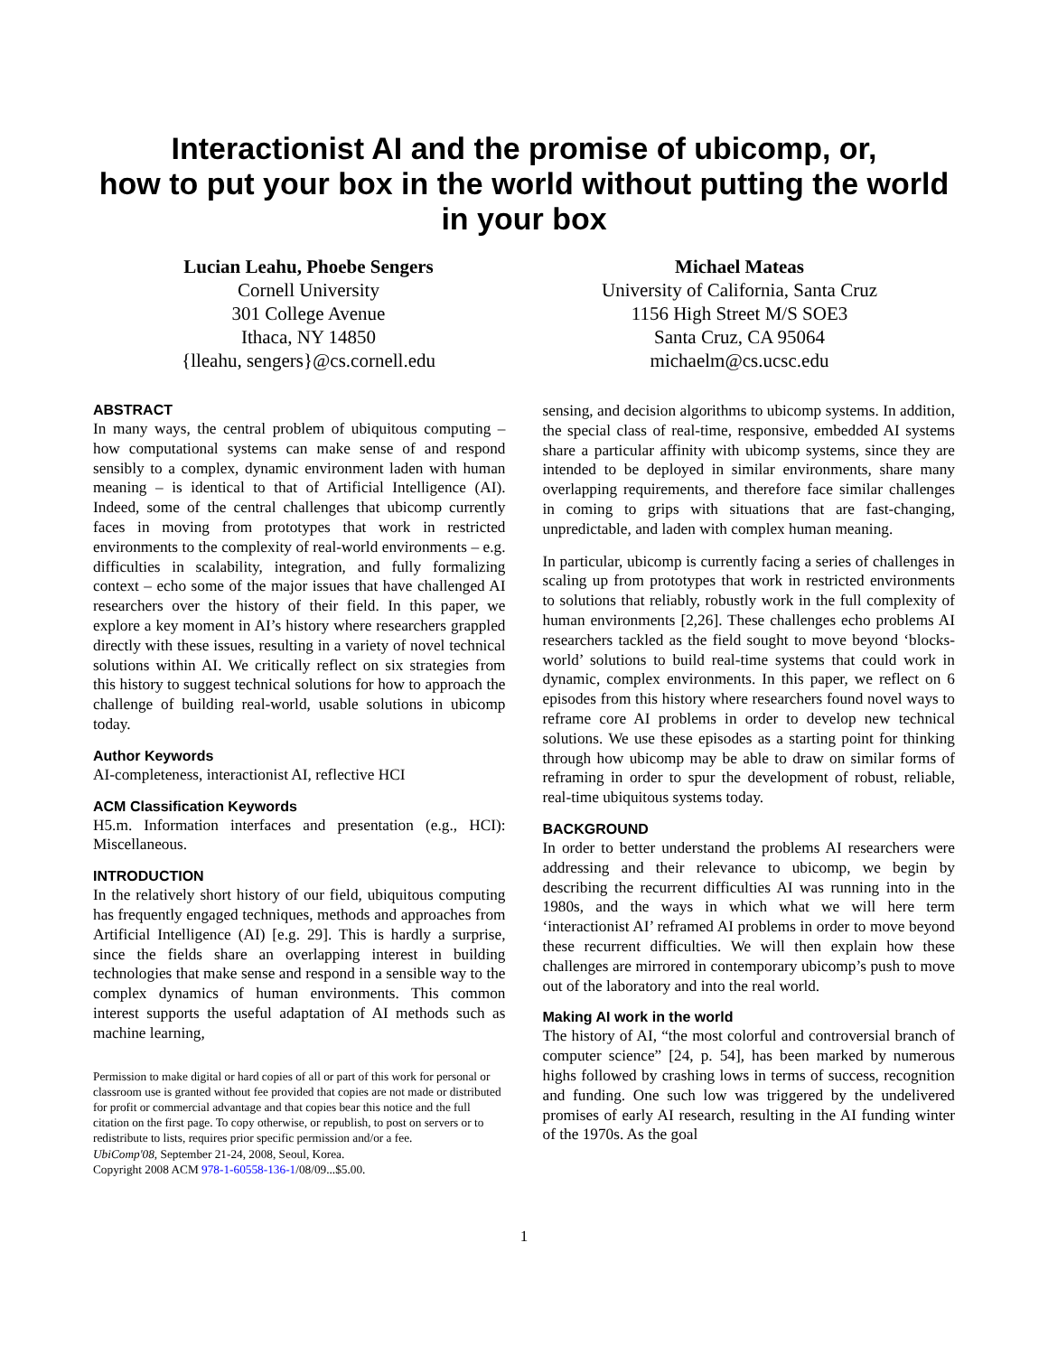Interactionist AI and the promise of ubicomp, or,
how to put your box in the world without putting the world
in your box
Lucian Leahu, Phoebe Sengers
Cornell University
301 College Avenue
Ithaca, NY 14850
{lleahu, sengers}@cs.cornell.edu
Michael Mateas
University of California, Santa Cruz
1156 High Street M/S SOE3
Santa Cruz, CA 95064
michaelm@cs.ucsc.edu
ABSTRACT
In many ways, the central problem of ubiquitous computing – how computational systems can make sense of and respond sensibly to a complex, dynamic environment laden with human meaning – is identical to that of Artificial Intelligence (AI). Indeed, some of the central challenges that ubicomp currently faces in moving from prototypes that work in restricted environments to the complexity of real-world environments – e.g. difficulties in scalability, integration, and fully formalizing context – echo some of the major issues that have challenged AI researchers over the history of their field. In this paper, we explore a key moment in AI’s history where researchers grappled directly with these issues, resulting in a variety of novel technical solutions within AI. We critically reflect on six strategies from this history to suggest technical solutions for how to approach the challenge of building real-world, usable solutions in ubicomp today.
Author Keywords
AI-completeness, interactionist AI, reflective HCI
ACM Classification Keywords
H5.m. Information interfaces and presentation (e.g., HCI): Miscellaneous.
INTRODUCTION
In the relatively short history of our field, ubiquitous computing has frequently engaged techniques, methods and approaches from Artificial Intelligence (AI) [e.g. 29]. This is hardly a surprise, since the fields share an overlapping interest in building technologies that make sense and respond in a sensible way to the complex dynamics of human environments. This common interest supports the useful adaptation of AI methods such as machine learning,
Permission to make digital or hard copies of all or part of this work for personal or classroom use is granted without fee provided that copies are not made or distributed for profit or commercial advantage and that copies bear this notice and the full citation on the first page. To copy otherwise, or republish, to post on servers or to redistribute to lists, requires prior specific permission and/or a fee.
UbiComp'08, September 21-24, 2008, Seoul, Korea.
Copyright 2008 ACM 978-1-60558-136-1/08/09...$5.00.
sensing, and decision algorithms to ubicomp systems. In addition, the special class of real-time, responsive, embedded AI systems share a particular affinity with ubicomp systems, since they are intended to be deployed in similar environments, share many overlapping requirements, and therefore face similar challenges in coming to grips with situations that are fast-changing, unpredictable, and laden with complex human meaning.
In particular, ubicomp is currently facing a series of challenges in scaling up from prototypes that work in restricted environments to solutions that reliably, robustly work in the full complexity of human environments [2,26]. These challenges echo problems AI researchers tackled as the field sought to move beyond ‘blocks-world’ solutions to build real-time systems that could work in dynamic, complex environments. In this paper, we reflect on 6 episodes from this history where researchers found novel ways to reframe core AI problems in order to develop new technical solutions. We use these episodes as a starting point for thinking through how ubicomp may be able to draw on similar forms of reframing in order to spur the development of robust, reliable, real-time ubiquitous systems today.
BACKGROUND
In order to better understand the problems AI researchers were addressing and their relevance to ubicomp, we begin by describing the recurrent difficulties AI was running into in the 1980s, and the ways in which what we will here term ‘interactionist AI’ reframed AI problems in order to move beyond these recurrent difficulties. We will then explain how these challenges are mirrored in contemporary ubicomp’s push to move out of the laboratory and into the real world.
Making AI work in the world
The history of AI, “the most colorful and controversial branch of computer science” [24, p. 54], has been marked by numerous highs followed by crashing lows in terms of success, recognition and funding. One such low was triggered by the undelivered promises of early AI research, resulting in the AI funding winter of the 1970s. As the goal
1